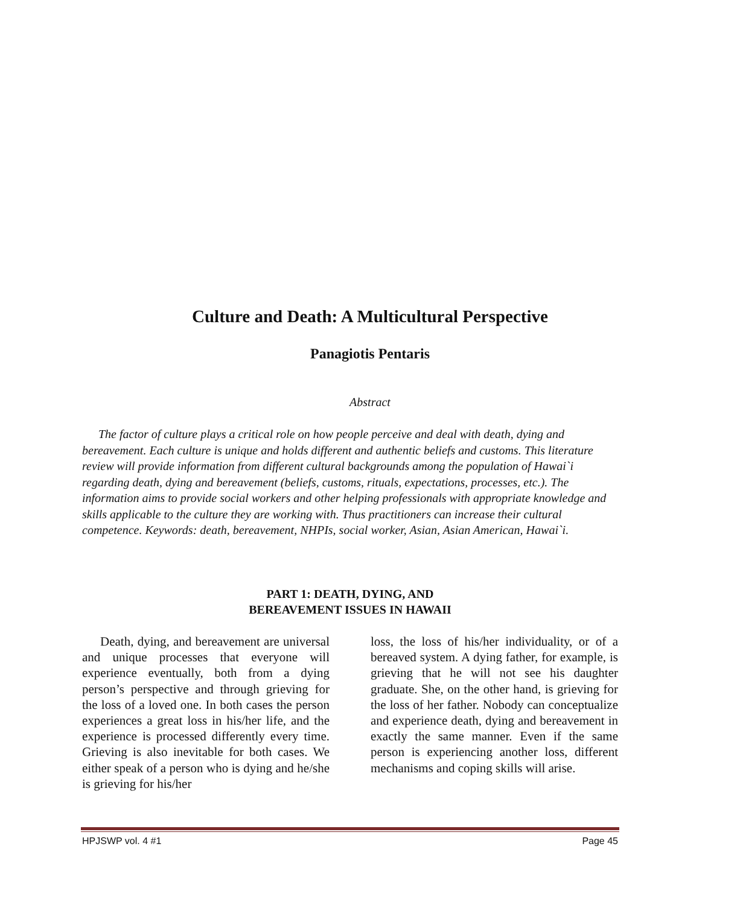Culture and Death: A Multicultural Perspective
Panagiotis Pentaris
Abstract
The factor of culture plays a critical role on how people perceive and deal with death, dying and bereavement. Each culture is unique and holds different and authentic beliefs and customs. This literature review will provide information from different cultural backgrounds among the population of Hawai`i regarding death, dying and bereavement (beliefs, customs, rituals, expectations, processes, etc.). The information aims to provide social workers and other helping professionals with appropriate knowledge and skills applicable to the culture they are working with. Thus practitioners can increase their cultural competence. Keywords: death, bereavement, NHPIs, social worker, Asian, Asian American, Hawai`i.
PART 1: DEATH, DYING, AND
BEREAVEMENT ISSUES IN HAWAII
Death, dying, and bereavement are universal and unique processes that everyone will experience eventually, both from a dying person’s perspective and through grieving for the loss of a loved one. In both cases the person experiences a great loss in his/her life, and the experience is processed differently every time. Grieving is also inevitable for both cases. We either speak of a person who is dying and he/she is grieving for his/her
loss, the loss of his/her individuality, or of a bereaved system. A dying father, for example, is grieving that he will not see his daughter graduate. She, on the other hand, is grieving for the loss of her father. Nobody can conceptualize and experience death, dying and bereavement in exactly the same manner. Even if the same person is experiencing another loss, different mechanisms and coping skills will arise.
HPJSWP vol. 4 #1 Page 45